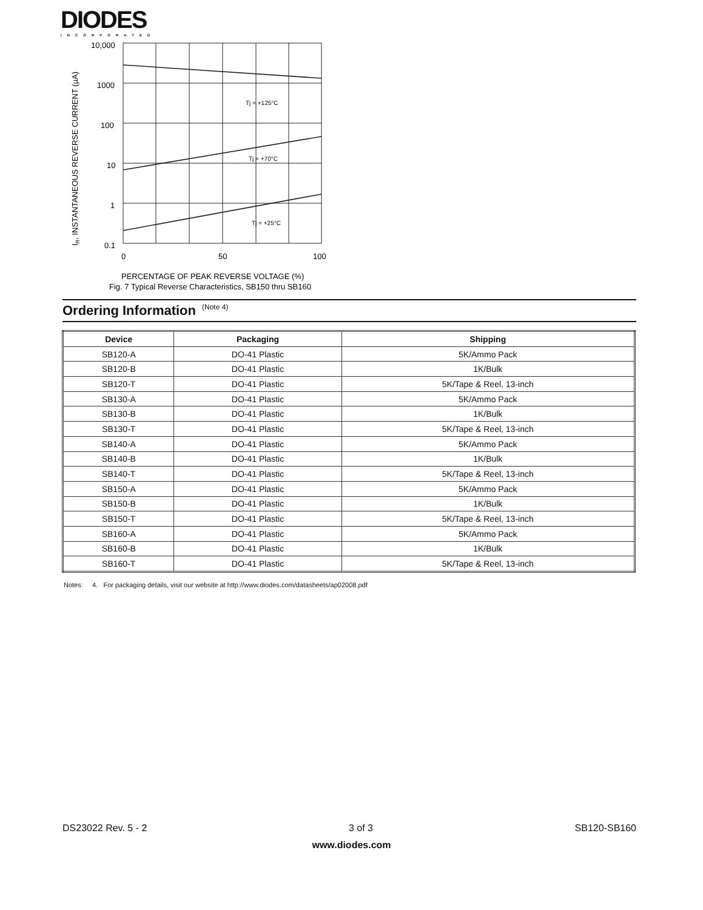DIODES
INCORPORATED
IR, INSTANTANEOUS REVERSE CURRENT (µA)
10,000
1000
100
10
1
0.1
0
50
100
Tj = +125°C
Tj = +70°C
Tj = +25°C
PERCENTAGE OF PEAK REVERSE VOLTAGE (%)
Fig. 7 Typical Reverse Characteristics, SB150 thru SB160
Ordering Information (Note 4)
| Device | Packaging | Shipping |
| --- | --- | --- |
| SB120-A | DO-41 Plastic | 5K/Ammo Pack |
| SB120-B | DO-41 Plastic | 1K/Bulk |
| SB120-T | DO-41 Plastic | 5K/Tape & Reel, 13-inch |
| SB130-A | DO-41 Plastic | 5K/Ammo Pack |
| SB130-B | DO-41 Plastic | 1K/Bulk |
| SB130-T | DO-41 Plastic | 5K/Tape & Reel, 13-inch |
| SB140-A | DO-41 Plastic | 5K/Ammo Pack |
| SB140-B | DO-41 Plastic | 1K/Bulk |
| SB140-T | DO-41 Plastic | 5K/Tape & Reel, 13-inch |
| SB150-A | DO-41 Plastic | 5K/Ammo Pack |
| SB150-B | DO-41 Plastic | 1K/Bulk |
| SB150-T | DO-41 Plastic | 5K/Tape & Reel, 13-inch |
| SB160-A | DO-41 Plastic | 5K/Ammo Pack |
| SB160-B | DO-41 Plastic | 1K/Bulk |
| SB160-T | DO-41 Plastic | 5K/Tape & Reel, 13-inch |
Notes: 4. For packaging details, visit our website at http://www.diodes.com/datasheets/ap02008.pdf
DS23022 Rev. 5 - 2 3 of 3 SB120-SB160
www.diodes.com